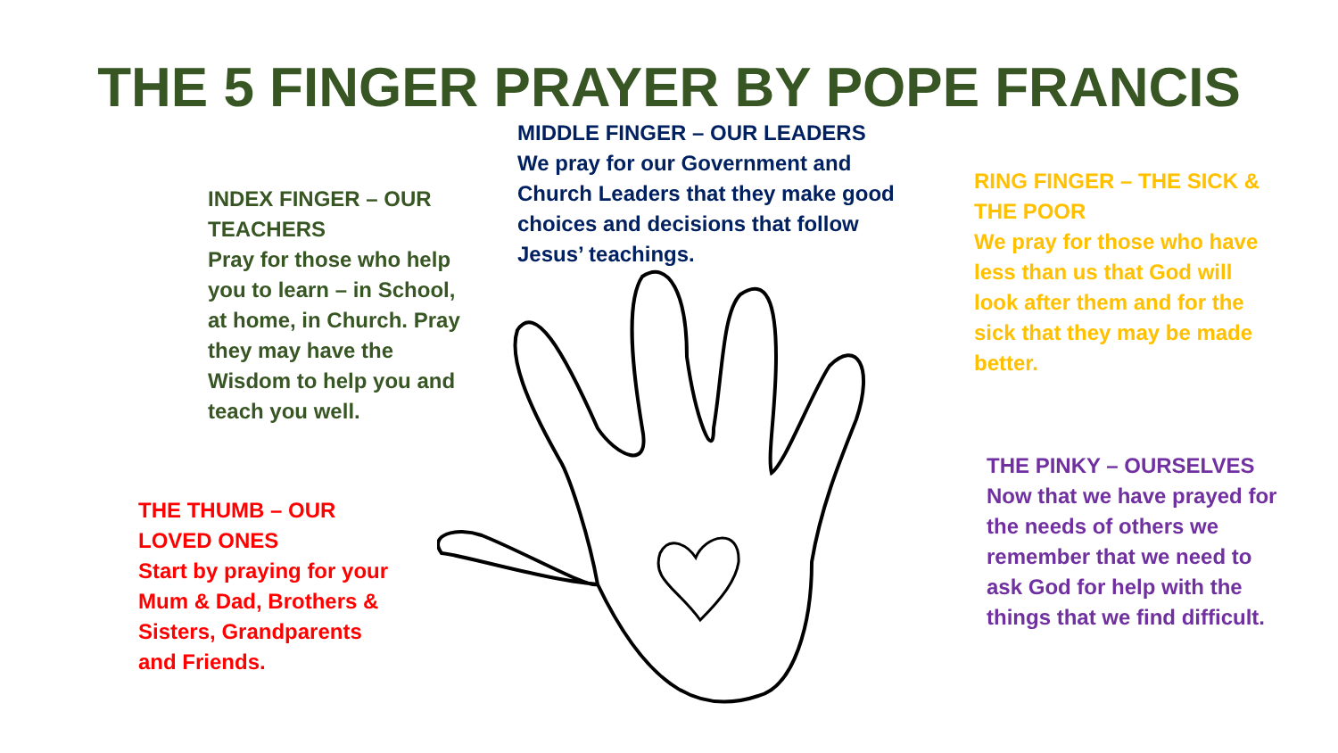THE 5 FINGER PRAYER BY POPE FRANCIS
MIDDLE FINGER – OUR LEADERS
We pray for our Government and Church Leaders that they make good choices and decisions that follow Jesus’ teachings.
INDEX FINGER – OUR TEACHERS
Pray for those who help you to learn – in School, at home, in Church. Pray they may have the Wisdom to help you and teach you well.
RING FINGER – THE SICK & THE POOR
We pray for those who have less than us that God will look after them and for the sick that they may be made better.
THE PINKY – OURSELVES
Now that we have prayed for the needs of others we remember that we need to ask God for help with the things that we find difficult.
THE THUMB – OUR LOVED ONES
Start by praying for your Mum & Dad, Brothers & Sisters, Grandparents and Friends.